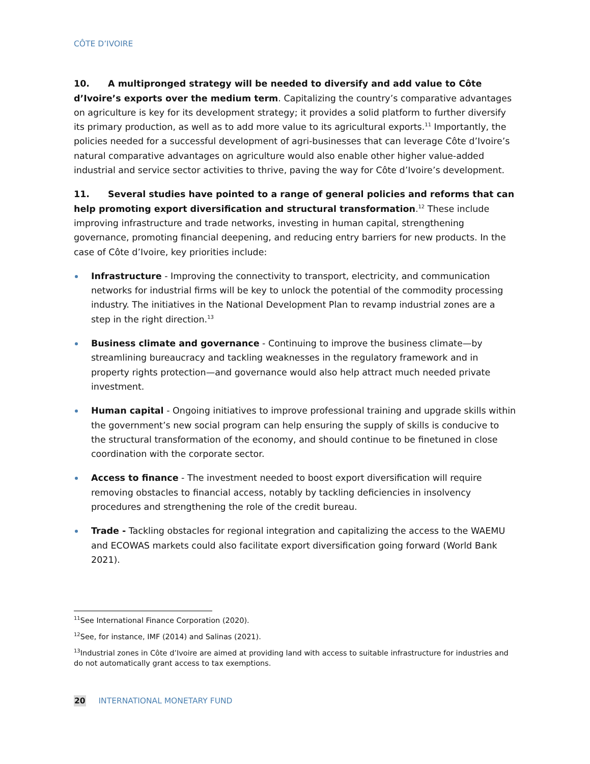CÔTE D’IVOIRE
10. A multipronged strategy will be needed to diversify and add value to Côte d’Ivoire’s exports over the medium term. Capitalizing the country’s comparative advantages on agriculture is key for its development strategy; it provides a solid platform to further diversify its primary production, as well as to add more value to its agricultural exports.<sup>11</sup> Importantly, the policies needed for a successful development of agri-businesses that can leverage Côte d’Ivoire’s natural comparative advantages on agriculture would also enable other higher value-added industrial and service sector activities to thrive, paving the way for Côte d’Ivoire’s development.
11. Several studies have pointed to a range of general policies and reforms that can help promoting export diversification and structural transformation.<sup>12</sup> These include improving infrastructure and trade networks, investing in human capital, strengthening governance, promoting financial deepening, and reducing entry barriers for new products. In the case of Côte d’Ivoire, key priorities include:
Infrastructure - Improving the connectivity to transport, electricity, and communication networks for industrial firms will be key to unlock the potential of the commodity processing industry. The initiatives in the National Development Plan to revamp industrial zones are a step in the right direction.<sup>13</sup>
Business climate and governance - Continuing to improve the business climate—by streamlining bureaucracy and tackling weaknesses in the regulatory framework and in property rights protection—and governance would also help attract much needed private investment.
Human capital - Ongoing initiatives to improve professional training and upgrade skills within the government’s new social program can help ensuring the supply of skills is conducive to the structural transformation of the economy, and should continue to be finetuned in close coordination with the corporate sector.
Access to finance - The investment needed to boost export diversification will require removing obstacles to financial access, notably by tackling deficiencies in insolvency procedures and strengthening the role of the credit bureau.
Trade - Tackling obstacles for regional integration and capitalizing the access to the WAEMU and ECOWAS markets could also facilitate export diversification going forward (World Bank 2021).
<sup>11</sup> See International Finance Corporation (2020).
<sup>12</sup> See, for instance, IMF (2014) and Salinas (2021).
<sup>13</sup> Industrial zones in Côte d’Ivoire are aimed at providing land with access to suitable infrastructure for industries and do not automatically grant access to tax exemptions.
20 INTERNATIONAL MONETARY FUND